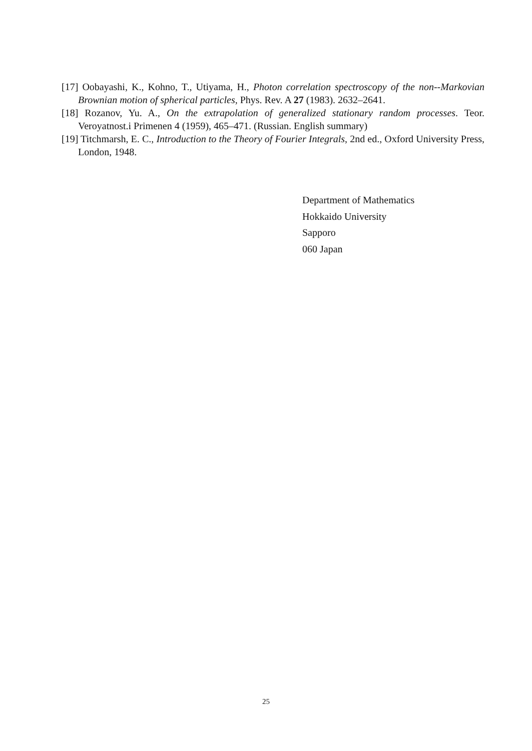[17] Oobayashi, K., Kohno, T., Utiyama, H., Photon correlation spectroscopy of the non--Markovian Brownian motion of spherical particles, Phys. Rev. A 27 (1983). 2632–2641.
[18] Rozanov, Yu. A., On the extrapolation of generalized stationary random processes. Teor. Veroyatnost.i Primenen 4 (1959), 465–471. (Russian. English summary)
[19] Titchmarsh, E. C., Introduction to the Theory of Fourier Integrals, 2nd ed., Oxford University Press, London, 1948.
Department of Mathematics
Hokkaido University
Sapporo
060 Japan
25